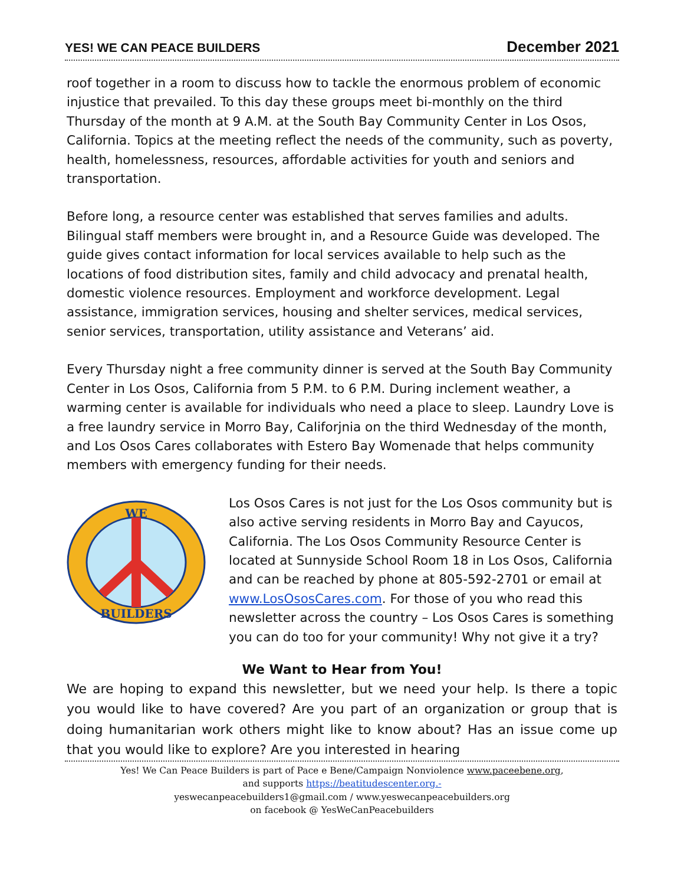YES! WE CAN PEACE BUILDERS December 2021
roof together in a room to discuss how to tackle the enormous problem of economic injustice that prevailed. To this day these groups meet bi-monthly on the third Thursday of the month at 9 A.M. at the South Bay Community Center in Los Osos, California. Topics at the meeting reflect the needs of the community, such as poverty, health, homelessness, resources, affordable activities for youth and seniors and transportation.
Before long, a resource center was established that serves families and adults. Bilingual staff members were brought in, and a Resource Guide was developed. The guide gives contact information for local services available to help such as the locations of food distribution sites, family and child advocacy and prenatal health, domestic violence resources. Employment and workforce development. Legal assistance, immigration services, housing and shelter services, medical services, senior services, transportation, utility assistance and Veterans’ aid.
Every Thursday night a free community dinner is served at the South Bay Community Center in Los Osos, California from 5 P.M. to 6 P.M. During inclement weather, a warming center is available for individuals who need a place to sleep. Laundry Love is a free laundry service in Morro Bay, Califorjnia on the third Wednesday of the month, and Los Osos Cares collaborates with Estero Bay Womenade that helps community members with emergency funding for their needs.
WE
BUILDERS
Los Osos Cares is not just for the Los Osos community but is also active serving residents in Morro Bay and Cayucos, California. The Los Osos Community Resource Center is located at Sunnyside School Room 18 in Los Osos, California and can be reached by phone at 805-592-2701 or email at www.LosOsosCares.com. For those of you who read this newsletter across the country – Los Osos Cares is something you can do too for your community! Why not give it a try?
We Want to Hear from You!
We are hoping to expand this newsletter, but we need your help. Is there a topic you would like to have covered? Are you part of an organization or group that is doing humanitarian work others might like to know about? Has an issue come up that you would like to explore? Are you interested in hearing
Yes! We Can Peace Builders is part of Pace e Bene/Campaign Nonviolence www.paceebene.org,
and supports https://beatitudescenter.org.-
yeswecanpeacebuilders1@gmail.com / www.yeswecanpeacebuilders.org
on facebook @ YesWeCanPeacebuilders